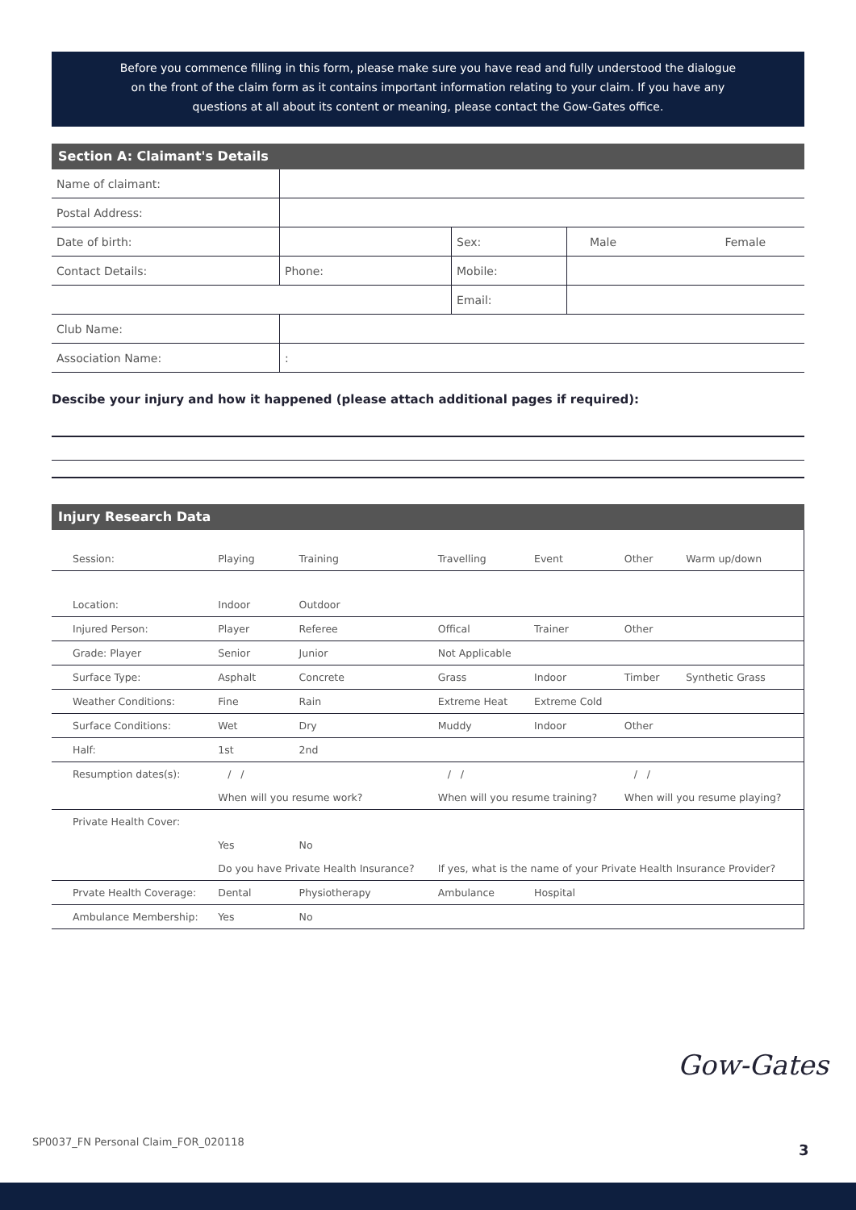Before you commence filling in this form, please make sure you have read and fully understood the dialogue
on the front of the claim form as it contains important information relating to your claim. If you have any
questions at all about its content or meaning, please contact the Gow-Gates office.
Section A: Claimant's Details
| Name of claimant: | | | | |
| Postal Address: | | | | |
| Date of birth: | | Sex: | Male | Female |
| Contact Details: | Phone: | Mobile: | | |
| | | Email: | | |
| Club Name: | | | | |
| Association Name: | : | | | |
Descibe your injury and how it happened (please attach additional pages if required):
Injury Research Data
| Session: | Playing | Training | Travelling | Event | Other | Warm up/down |
| Location: | Indoor | Outdoor | | | | |
| Injured Person: | Player | Referee | Offical | Trainer | Other | |
| Grade: Player | Senior | Junior | Not Applicable | | | |
| Surface Type: | Asphalt | Concrete | Grass | Indoor | Timber | Synthetic Grass |
| Weather Conditions: | Fine | Rain | Extreme Heat | Extreme Cold | | |
| Surface Conditions: | Wet | Dry | Muddy | Indoor | Other | |
| Half: | 1st | 2nd | | | | |
| Resumption dates(s): | / / | | / / | | / / | |
| | When will you resume work? | | When will you resume training? | | When will you resume playing? | |
| Private Health Cover: | | | | | | |
| | Yes | No | | | | |
| | Do you have Private Health Insurance? | | If yes, what is the name of your Private Health Insurance Provider? | | | |
| Prvate Health Coverage: | Dental | Physiotherapy | Ambulance | Hospital | | |
| Ambulance Membership: | Yes | No | | | | |
Gow-Gates
SP0037_FN Personal Claim_FOR_020118
3